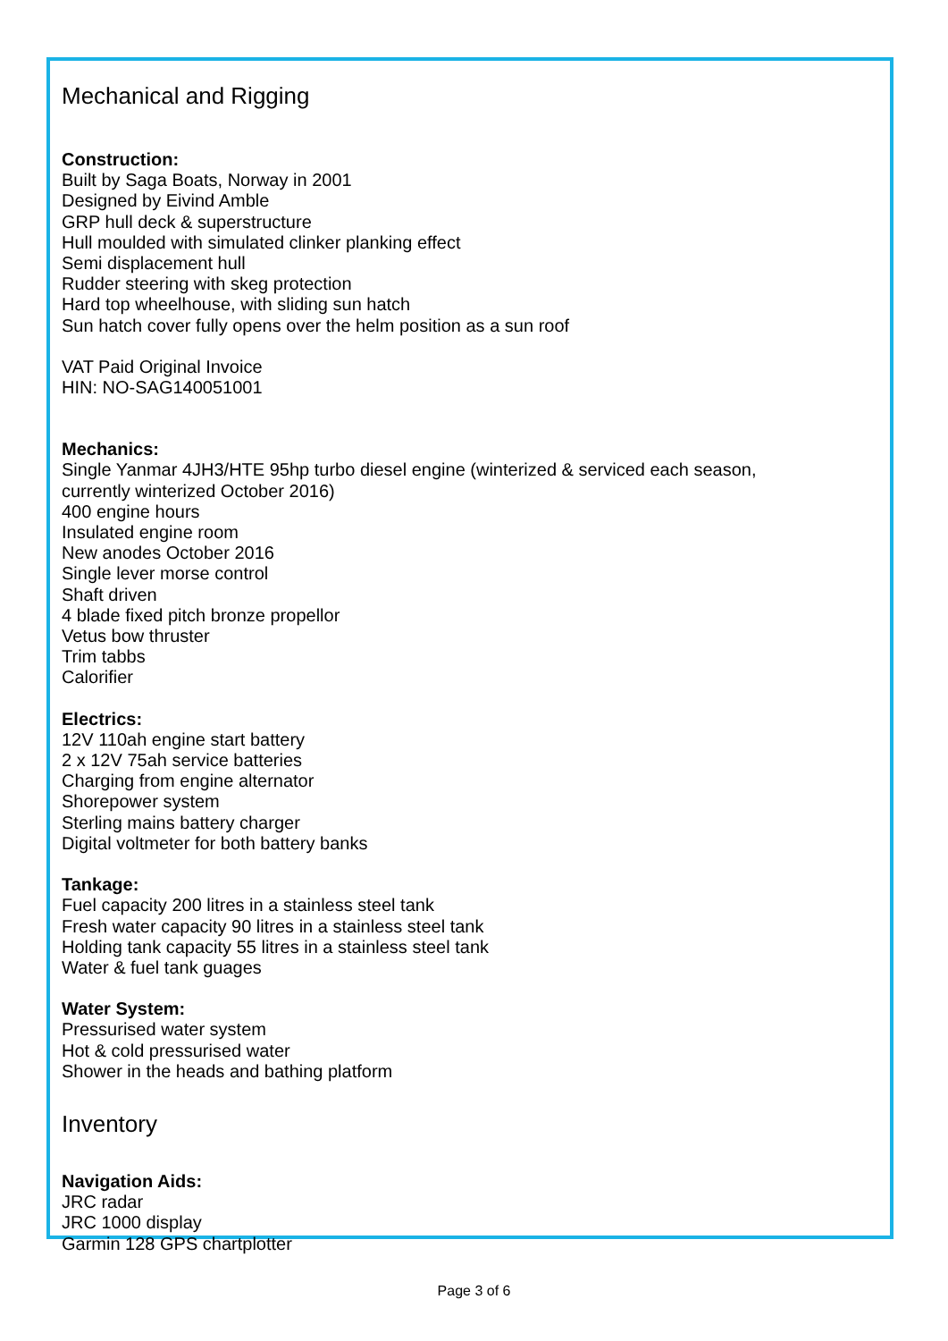Mechanical and Rigging
Construction:
Built by Saga Boats, Norway in 2001
Designed by Eivind Amble
GRP hull deck & superstructure
Hull moulded with simulated clinker planking effect
Semi displacement hull
Rudder steering with skeg protection
Hard top wheelhouse, with sliding sun hatch
Sun hatch cover fully opens over the helm position as a sun roof
VAT Paid Original Invoice
HIN: NO-SAG140051001
Mechanics:
Single Yanmar 4JH3/HTE 95hp turbo diesel engine (winterized & serviced each season,
currently winterized October 2016)
400 engine hours
Insulated engine room
New anodes October 2016
Single lever morse control
Shaft driven
4 blade fixed pitch bronze propellor
Vetus bow thruster
Trim tabbs
Calorifier
Electrics:
12V 110ah engine start battery
2 x 12V 75ah service batteries
Charging from engine alternator
Shorepower system
Sterling mains battery charger
Digital voltmeter for both battery banks
Tankage:
Fuel capacity 200 litres in a stainless steel tank
Fresh water capacity 90 litres in a stainless steel tank
Holding tank capacity 55 litres in a stainless steel tank
Water & fuel tank guages
Water System:
Pressurised water system
Hot & cold pressurised water
Shower in the heads and bathing platform
Inventory
Navigation Aids:
JRC radar
JRC 1000 display
Garmin 128 GPS chartplotter
Page 3 of 6